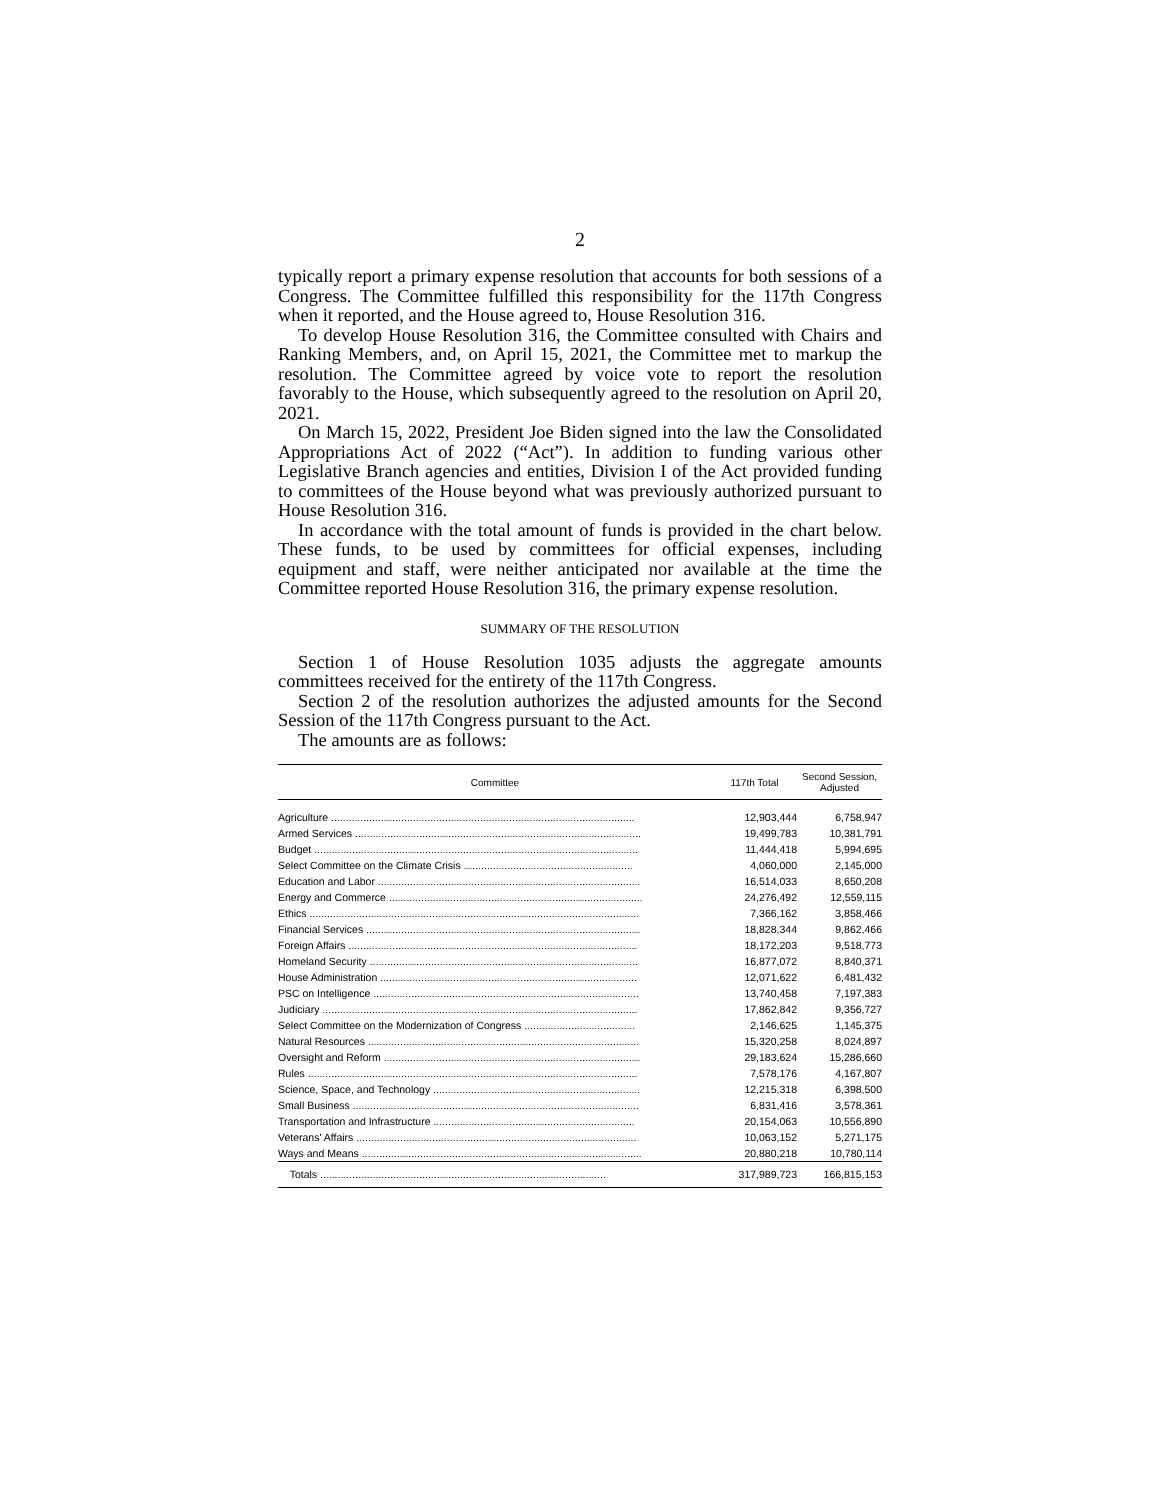2
typically report a primary expense resolution that accounts for both sessions of a Congress. The Committee fulfilled this responsibility for the 117th Congress when it reported, and the House agreed to, House Resolution 316.
To develop House Resolution 316, the Committee consulted with Chairs and Ranking Members, and, on April 15, 2021, the Committee met to markup the resolution. The Committee agreed by voice vote to report the resolution favorably to the House, which subsequently agreed to the resolution on April 20, 2021.
On March 15, 2022, President Joe Biden signed into the law the Consolidated Appropriations Act of 2022 (“Act”). In addition to funding various other Legislative Branch agencies and entities, Division I of the Act provided funding to committees of the House beyond what was previously authorized pursuant to House Resolution 316.
In accordance with the total amount of funds is provided in the chart below. These funds, to be used by committees for official expenses, including equipment and staff, were neither anticipated nor available at the time the Committee reported House Resolution 316, the primary expense resolution.
SUMMARY OF THE RESOLUTION
Section 1 of House Resolution 1035 adjusts the aggregate amounts committees received for the entirety of the 117th Congress.
Section 2 of the resolution authorizes the adjusted amounts for the Second Session of the 117th Congress pursuant to the Act.
The amounts are as follows:
| Committee | 117th Total | Second Session, Adjusted |
| --- | --- | --- |
| Agriculture ........................................................................................................ | 12,903,444 | 6,758,947 |
| Armed Services .................................................................................................. | 19,499,783 | 10,381,791 |
| Budget ............................................................................................................... | 11,444,418 | 5,994,695 |
| Select Committee on the Climate Crisis .......................................................... | 4,060,000 | 2,145,000 |
| Education and Labor .......................................................................................... | 16,514,033 | 8,650,208 |
| Energy and Commerce ....................................................................................... | 24,276,492 | 12,559,115 |
| Ethics ................................................................................................................. | 7,366,162 | 3,858,466 |
| Financial Services .............................................................................................. | 18,828,344 | 9,862,466 |
| Foreign Affairs ................................................................................................... | 18,172,203 | 9,518,773 |
| Homeland Security ............................................................................................ | 16,877,072 | 8,840,371 |
| House Administration ........................................................................................ | 12,071,622 | 6,481,432 |
| PSC on Intelligence ........................................................................................... | 13,740,458 | 7,197,383 |
| Judiciary ............................................................................................................ | 17,862,842 | 9,356,727 |
| Select Committee on the Modernization of Congress ...................................... | 2,146,625 | 1,145,375 |
| Natural Resources ............................................................................................. | 15,320,258 | 8,024,897 |
| Oversight and Reform ........................................................................................ | 29,183,624 | 15,286,660 |
| Rules ................................................................................................................. | 7,578,176 | 4,167,807 |
| Science, Space, and Technology ....................................................................... | 12,215,318 | 6,398,500 |
| Small Business .................................................................................................. | 6,831,416 | 3,578,361 |
| Transportation and Infrastructure ..................................................................... | 20,154,063 | 10,556,890 |
| Veterans' Affairs ................................................................................................ | 10,063,152 | 5,271,175 |
| Ways and Means ................................................................................................ | 20,880,218 | 10,780,114 |
| Totals .................................................................................................. | 317,989,723 | 166,815,153 |